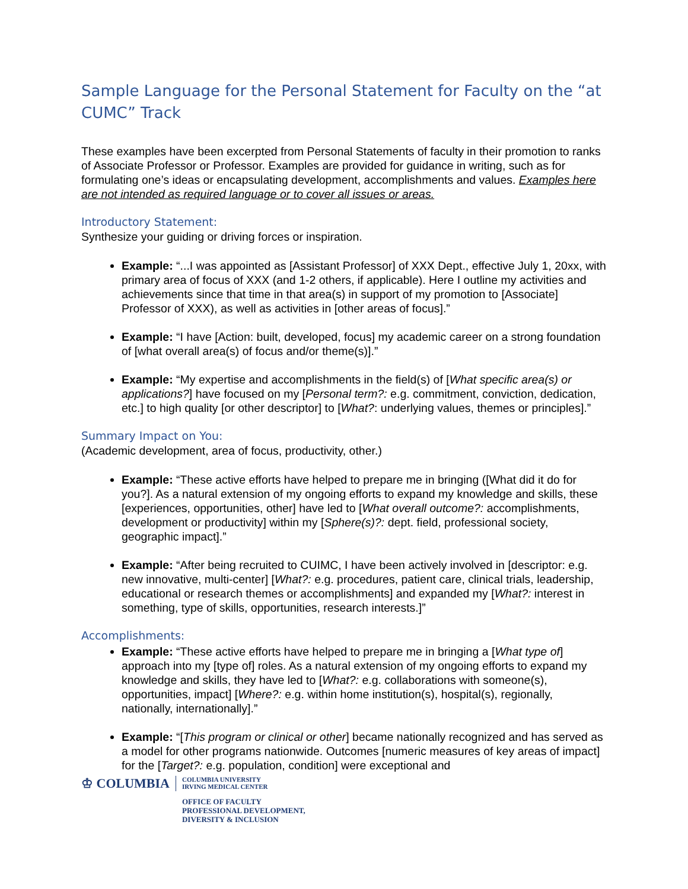Sample Language for the Personal Statement for Faculty on the “at CUMC” Track
These examples have been excerpted from Personal Statements of faculty in their promotion to ranks of Associate Professor or Professor. Examples are provided for guidance in writing, such as for formulating one’s ideas or encapsulating development, accomplishments and values. Examples here are not intended as required language or to cover all issues or areas.
Introductory Statement:
Synthesize your guiding or driving forces or inspiration.
Example: “...I was appointed as [Assistant Professor] of XXX Dept., effective July 1, 20xx, with primary area of focus of XXX (and 1-2 others, if applicable). Here I outline my activities and achievements since that time in that area(s) in support of my promotion to [Associate] Professor of XXX), as well as activities in [other areas of focus].”
Example: “I have [Action: built, developed, focus] my academic career on a strong foundation of [what overall area(s) of focus and/or theme(s)].”
Example: “My expertise and accomplishments in the field(s) of [What specific area(s) or applications?] have focused on my [Personal term?: e.g. commitment, conviction, dedication, etc.] to high quality [or other descriptor] to [What?: underlying values, themes or principles].”
Summary Impact on You:
(Academic development, area of focus, productivity, other.)
Example: “These active efforts have helped to prepare me in bringing ([What did it do for you?]. As a natural extension of my ongoing efforts to expand my knowledge and skills, these [experiences, opportunities, other] have led to [What overall outcome?: accomplishments, development or productivity] within my [Sphere(s)?: dept. field, professional society, geographic impact].”
Example: “After being recruited to CUIMC, I have been actively involved in [descriptor: e.g. new innovative, multi-center] [What?: e.g. procedures, patient care, clinical trials, leadership, educational or research themes or accomplishments] and expanded my [What?: interest in something, type of skills, opportunities, research interests.]”
Accomplishments:
Example: “These active efforts have helped to prepare me in bringing a [What type of] approach into my [type of] roles. As a natural extension of my ongoing efforts to expand my knowledge and skills, they have led to [What?: e.g. collaborations with someone(s), opportunities, impact] [Where?: e.g. within home institution(s), hospital(s), regionally, nationally, internationally].”
Example: “[This program or clinical or other] became nationally recognized and has served as a model for other programs nationwide. Outcomes [numeric measures of key areas of impact] for the [Target?: e.g. population, condition] were exceptional and
♔ COLUMBIA
COLUMBIA UNIVERSITY
IRVING MEDICAL CENTER
OFFICE OF FACULTY
PROFESSIONAL DEVELOPMENT,
DIVERSITY & INCLUSION